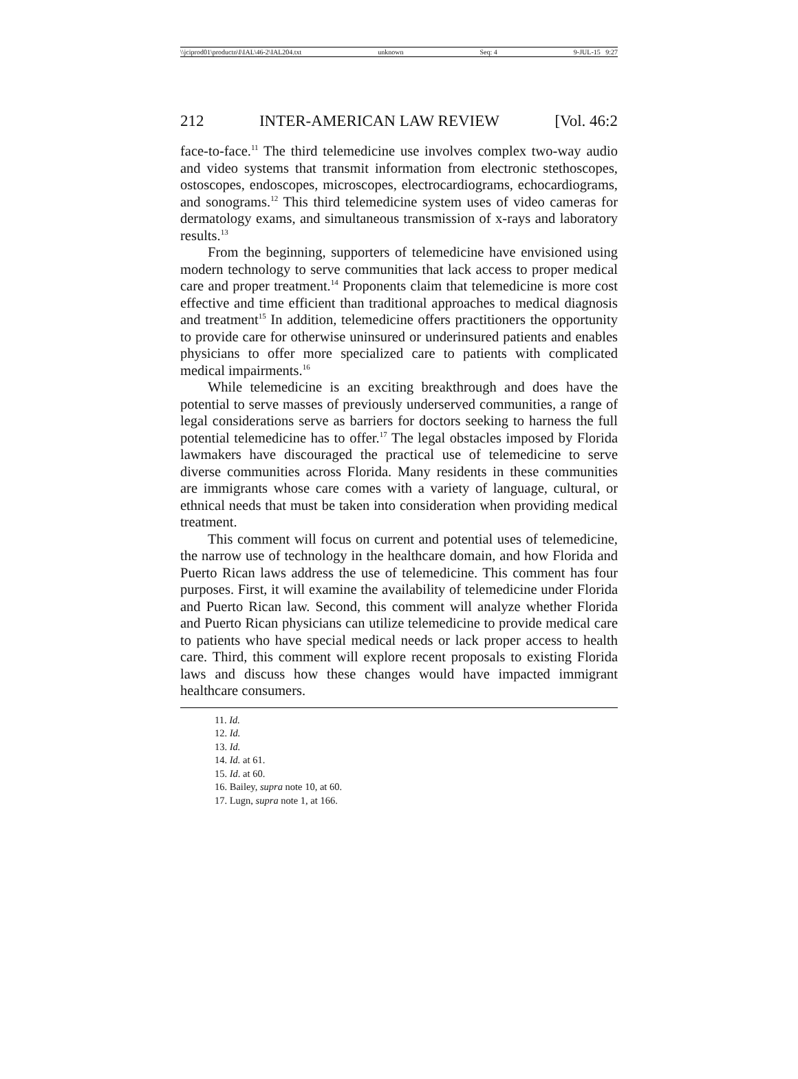\\jciprod01\productn\I\IAL\46-2\IAL204.txt unknown Seq: 4 9-JUL-15 9:27
212 INTER-AMERICAN LAW REVIEW [Vol. 46:2
face-to-face.<sup>11</sup> The third telemedicine use involves complex two-way audio and video systems that transmit information from electronic stethoscopes, ostoscopes, endoscopes, microscopes, electrocardiograms, echocardiograms, and sonograms.<sup>12</sup> This third telemedicine system uses of video cameras for dermatology exams, and simultaneous transmission of x-rays and laboratory results.<sup>13</sup>
From the beginning, supporters of telemedicine have envisioned using modern technology to serve communities that lack access to proper medical care and proper treatment.<sup>14</sup> Proponents claim that telemedicine is more cost effective and time efficient than traditional approaches to medical diagnosis and treatment<sup>15</sup> In addition, telemedicine offers practitioners the opportunity to provide care for otherwise uninsured or underinsured patients and enables physicians to offer more specialized care to patients with complicated medical impairments.<sup>16</sup>
While telemedicine is an exciting breakthrough and does have the potential to serve masses of previously underserved communities, a range of legal considerations serve as barriers for doctors seeking to harness the full potential telemedicine has to offer.<sup>17</sup> The legal obstacles imposed by Florida lawmakers have discouraged the practical use of telemedicine to serve diverse communities across Florida. Many residents in these communities are immigrants whose care comes with a variety of language, cultural, or ethnical needs that must be taken into consideration when providing medical treatment.
This comment will focus on current and potential uses of telemedicine, the narrow use of technology in the healthcare domain, and how Florida and Puerto Rican laws address the use of telemedicine. This comment has four purposes. First, it will examine the availability of telemedicine under Florida and Puerto Rican law. Second, this comment will analyze whether Florida and Puerto Rican physicians can utilize telemedicine to provide medical care to patients who have special medical needs or lack proper access to health care. Third, this comment will explore recent proposals to existing Florida laws and discuss how these changes would have impacted immigrant healthcare consumers.
11. Id.
12. Id.
13. Id.
14. Id. at 61.
15. Id. at 60.
16. Bailey, supra note 10, at 60.
17. Lugn, supra note 1, at 166.